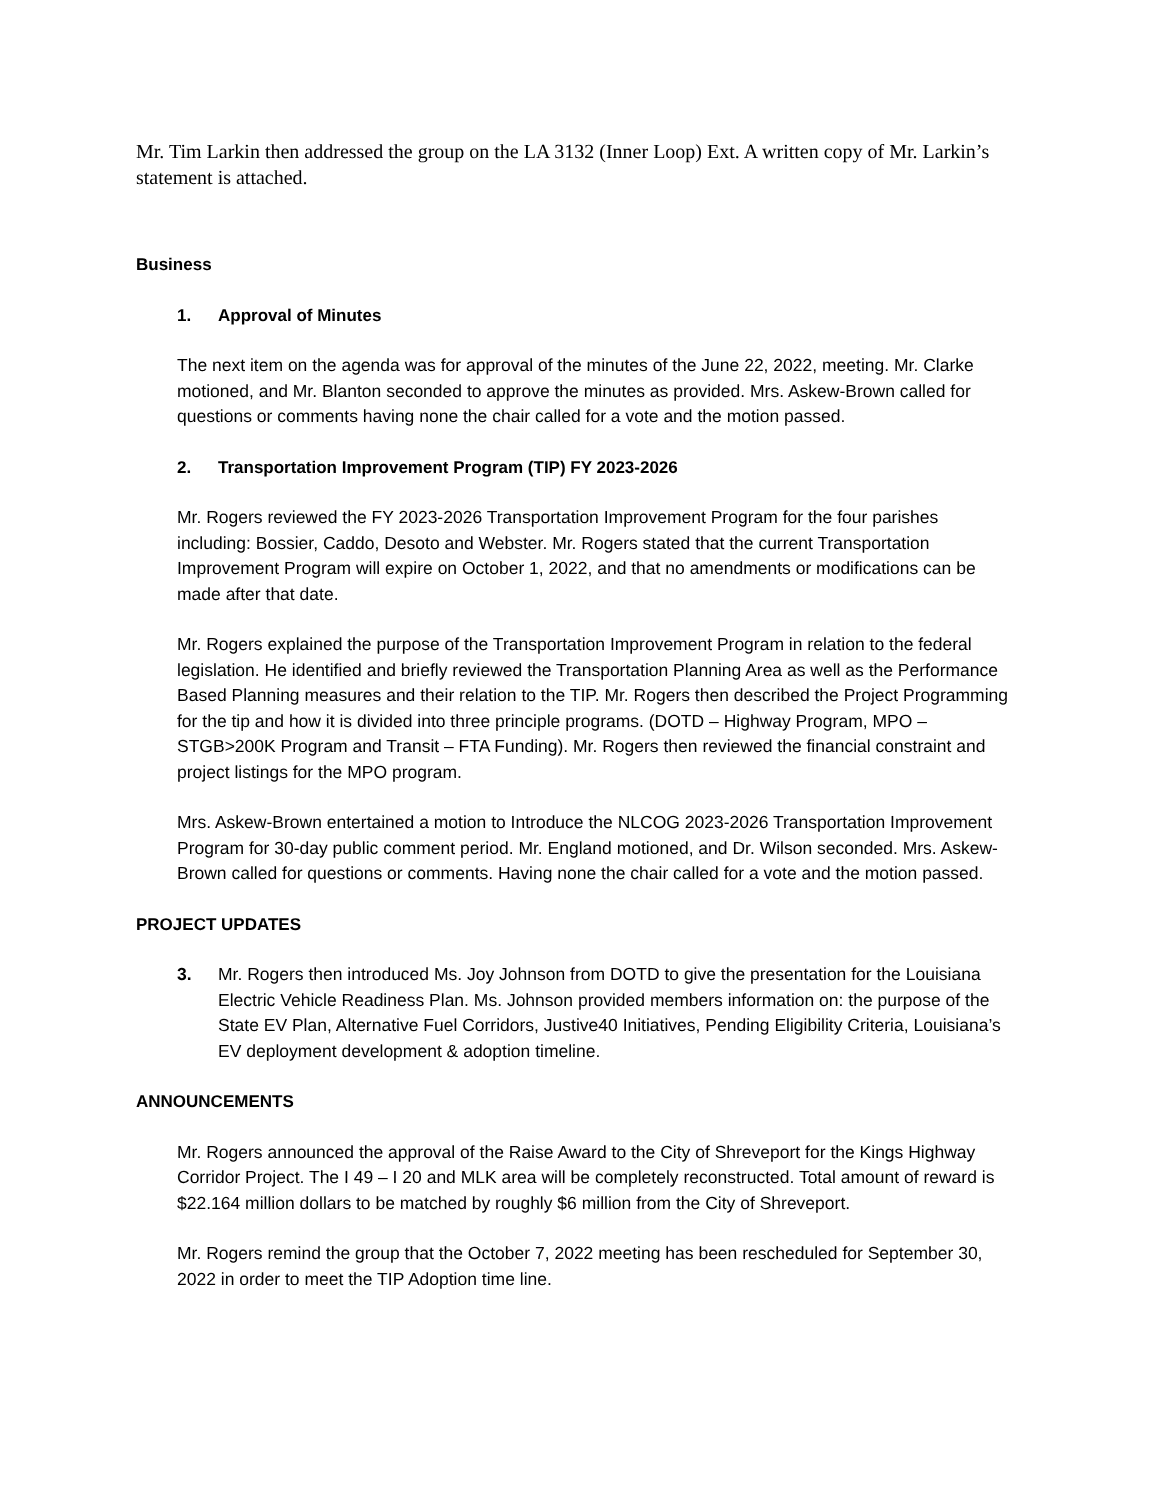Mr. Tim Larkin then addressed the group on the LA 3132 (Inner Loop) Ext. A written copy of Mr. Larkin’s statement is attached.
Business
1. Approval of Minutes
The next item on the agenda was for approval of the minutes of the June 22, 2022, meeting. Mr. Clarke motioned, and Mr. Blanton seconded to approve the minutes as provided. Mrs. Askew-Brown called for questions or comments having none the chair called for a vote and the motion passed.
2. Transportation Improvement Program (TIP) FY 2023-2026
Mr. Rogers reviewed the FY 2023-2026 Transportation Improvement Program for the four parishes including: Bossier, Caddo, Desoto and Webster. Mr. Rogers stated that the current Transportation Improvement Program will expire on October 1, 2022, and that no amendments or modifications can be made after that date.
Mr. Rogers explained the purpose of the Transportation Improvement Program in relation to the federal legislation. He identified and briefly reviewed the Transportation Planning Area as well as the Performance Based Planning measures and their relation to the TIP. Mr. Rogers then described the Project Programming for the tip and how it is divided into three principle programs. (DOTD – Highway Program, MPO – STGB>200K Program and Transit – FTA Funding). Mr. Rogers then reviewed the financial constraint and project listings for the MPO program.
Mrs. Askew-Brown entertained a motion to Introduce the NLCOG 2023-2026 Transportation Improvement Program for 30-day public comment period. Mr. England motioned, and Dr. Wilson seconded. Mrs. Askew-Brown called for questions or comments. Having none the chair called for a vote and the motion passed.
PROJECT UPDATES
3. Mr. Rogers then introduced Ms. Joy Johnson from DOTD to give the presentation for the Louisiana Electric Vehicle Readiness Plan. Ms. Johnson provided members information on: the purpose of the State EV Plan, Alternative Fuel Corridors, Justive40 Initiatives, Pending Eligibility Criteria, Louisiana’s EV deployment development & adoption timeline.
ANNOUNCEMENTS
Mr. Rogers announced the approval of the Raise Award to the City of Shreveport for the Kings Highway Corridor Project. The I 49 – I 20 and MLK area will be completely reconstructed. Total amount of reward is $22.164 million dollars to be matched by roughly $6 million from the City of Shreveport.
Mr. Rogers remind the group that the October 7, 2022 meeting has been rescheduled for September 30, 2022 in order to meet the TIP Adoption time line.